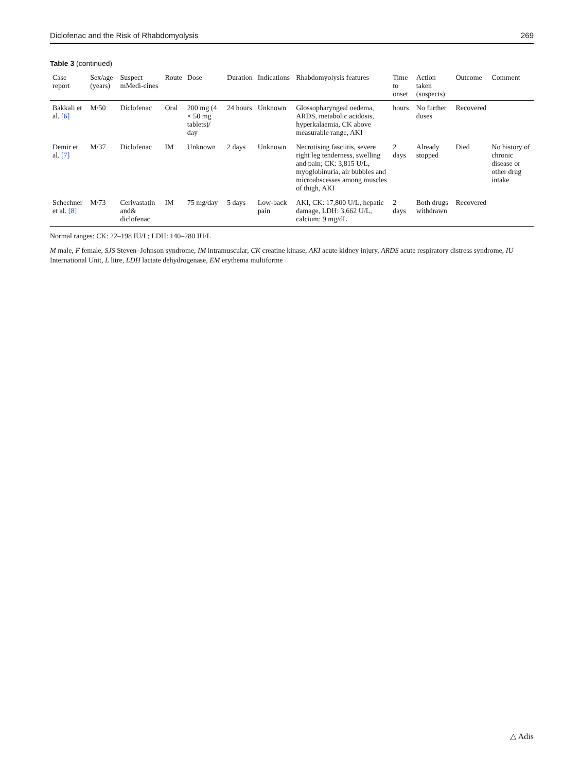Diclofenac and the Risk of Rhabdomyolysis 269
Table 3 (continued)
| Case report | Sex/age (years) | Suspect mMedi-cines | Route | Dose | Duration | Indications | Rhabdomyolysis features | Time to onset | Action taken (suspects) | Outcome | Comment |
| --- | --- | --- | --- | --- | --- | --- | --- | --- | --- | --- | --- |
| Bakkali et al. [6] | M/50 | Diclofenac | Oral | 200 mg (4 × 50 mg tablets)/ day | 24 hours | Unknown | Glossopharyngeal oedema, ARDS, metabolic acidosis, hyperkalaemia, CK above measurable range, AKI | hours | No further doses | Recovered | |
| Demir et al. [7] | M/37 | Diclofenac | IM | Unknown | 2 days | Unknown | Necrotising fasciitis, severe right leg tenderness, swelling and pain; CK: 3,815 U/L, myoglobinuria, air bubbles and microabscesses among muscles of thigh, AKI | 2 days | Already stopped | Died | No history of chronic disease or other drug intake |
| Schechner et al. [8] | M/73 | Cerivastatin and& diclofenac | IM | 75 mg/day | 5 days | Low-back pain | AKI, CK: 17,800 U/L, hepatic damage, LDH: 3,662 U/L, calcium: 9 mg/dL | 2 days | Both drugs withdrawn | Recovered | |
Normal ranges: CK: 22–198 IU/L; LDH: 140–280 IU/L
M male, F female, SJS Steven–Johnson syndrome, IM intramuscular, CK creatine kinase, AKI acute kidney injury, ARDS acute respiratory distress syndrome, IU International Unit, L litre, LDH lactate dehydrogenase, EM erythema multiforme
△ Adis